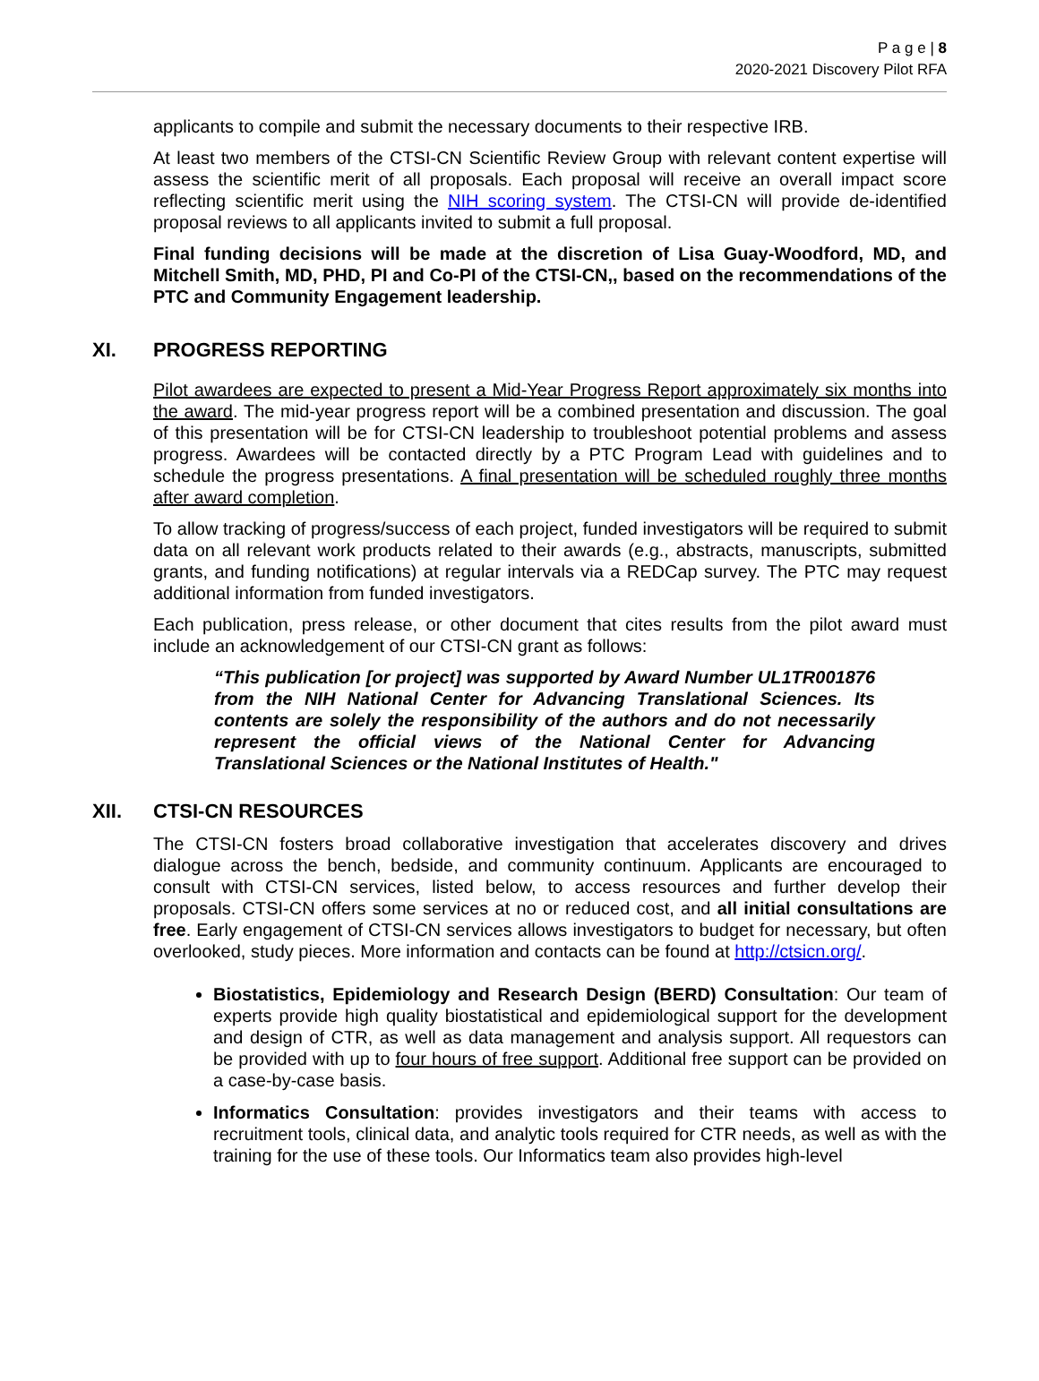P a g e | 8
2020-2021 Discovery Pilot RFA
applicants to compile and submit the necessary documents to their respective IRB.
At least two members of the CTSI-CN Scientific Review Group with relevant content expertise will assess the scientific merit of all proposals. Each proposal will receive an overall impact score reflecting scientific merit using the NIH scoring system. The CTSI-CN will provide de-identified proposal reviews to all applicants invited to submit a full proposal.
Final funding decisions will be made at the discretion of Lisa Guay-Woodford, MD, and Mitchell Smith, MD, PHD, PI and Co-PI of the CTSI-CN,, based on the recommendations of the PTC and Community Engagement leadership.
XI. PROGRESS REPORTING
Pilot awardees are expected to present a Mid-Year Progress Report approximately six months into the award. The mid-year progress report will be a combined presentation and discussion. The goal of this presentation will be for CTSI-CN leadership to troubleshoot potential problems and assess progress. Awardees will be contacted directly by a PTC Program Lead with guidelines and to schedule the progress presentations. A final presentation will be scheduled roughly three months after award completion.
To allow tracking of progress/success of each project, funded investigators will be required to submit data on all relevant work products related to their awards (e.g., abstracts, manuscripts, submitted grants, and funding notifications) at regular intervals via a REDCap survey. The PTC may request additional information from funded investigators.
Each publication, press release, or other document that cites results from the pilot award must include an acknowledgement of our CTSI-CN grant as follows:
“This publication [or project] was supported by Award Number UL1TR001876 from the NIH National Center for Advancing Translational Sciences. Its contents are solely the responsibility of the authors and do not necessarily represent the official views of the National Center for Advancing Translational Sciences or the National Institutes of Health."
XII. CTSI-CN RESOURCES
The CTSI-CN fosters broad collaborative investigation that accelerates discovery and drives dialogue across the bench, bedside, and community continuum. Applicants are encouraged to consult with CTSI-CN services, listed below, to access resources and further develop their proposals. CTSI-CN offers some services at no or reduced cost, and all initial consultations are free. Early engagement of CTSI-CN services allows investigators to budget for necessary, but often overlooked, study pieces. More information and contacts can be found at http://ctsicn.org/.
Biostatistics, Epidemiology and Research Design (BERD) Consultation: Our team of experts provide high quality biostatistical and epidemiological support for the development and design of CTR, as well as data management and analysis support. All requestors can be provided with up to four hours of free support. Additional free support can be provided on a case-by-case basis.
Informatics Consultation: provides investigators and their teams with access to recruitment tools, clinical data, and analytic tools required for CTR needs, as well as with the training for the use of these tools. Our Informatics team also provides high-level